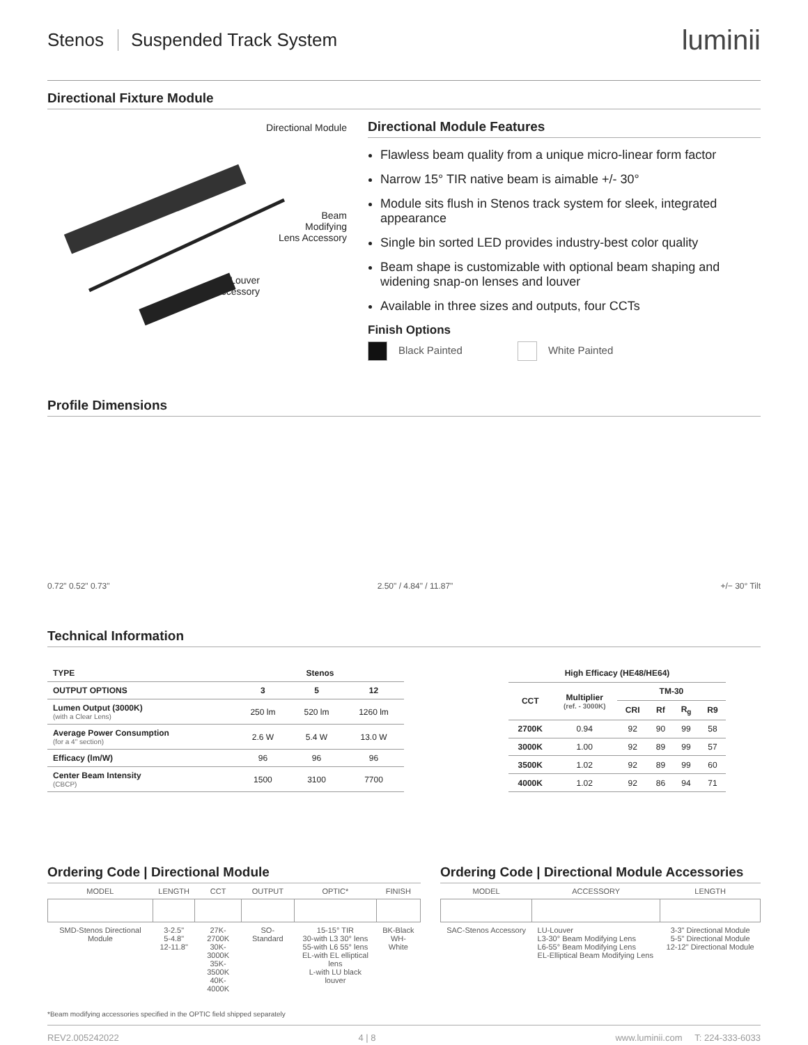Stenos Suspended Track System
luminii
Directional Fixture Module
Directional Module
Beam
Modifying
Lens Accessory
Louver
Accessory
Directional Module Features
Flawless beam quality from a unique micro-linear form factor
Narrow 15° TIR native beam is aimable +/- 30°
Module sits flush in Stenos track system for sleek, integrated appearance
Single bin sorted LED provides industry-best color quality
Beam shape is customizable with optional beam shaping and widening snap-on lenses and louver
Available in three sizes and outputs, four CCTs
Finish Options
Black Painted White Painted
Profile Dimensions
0.72" 0.52" 0.73"
2.50" / 4.84" / 11.87"
+/− 30° Tilt
Technical Information
| TYPE | Stenos | | |
| --- | --- | --- | --- |
| OUTPUT OPTIONS | 3 | 5 | 12 |
| Lumen Output (3000K) (with a Clear Lens) | 250 lm | 520 lm | 1260 lm |
| Average Power Consumption (for a 4" section) | 2.6 W | 5.4 W | 13.0 W |
| Efficacy (lm/W) | 96 | 96 | 96 |
| Center Beam Intensity (CBCP) | 1500 | 3100 | 7700 |
| High Efficacy (HE48/HE64) | | | | | |
| --- | --- | --- | --- | --- | --- |
| CCT | Multiplier (ref. - 3000K) | TM-30 | | | |
| | | CRI | Rf | R<sub>g</sub> | R9 |
| 2700K | 0.94 | 92 | 90 | 99 | 58 |
| 3000K | 1.00 | 92 | 89 | 99 | 57 |
| 3500K | 1.02 | 92 | 89 | 99 | 60 |
| 4000K | 1.02 | 92 | 86 | 94 | 71 |
Ordering Code | Directional Module
| MODEL | LENGTH | CCT | OUTPUT | OPTIC* | FINISH |
| SMD-Stenos Directional Module | 3-2.5" 5-4.8" 12-11.8" | 27K-2700K 30K-3000K 35K-3500K 40K-4000K | SO-Standard | 15-15° TIR 30-with L3 30° lens 55-with L6 55° lens EL-with EL elliptical lens L-with LU black louver | BK-Black WH-White |
Ordering Code | Directional Module Accessories
| MODEL | ACCESSORY | LENGTH |
| SAC-Stenos Accessory | LU-Louver L3-30° Beam Modifying Lens L6-55° Beam Modifying Lens EL-Elliptical Beam Modifying Lens | 3-3" Directional Module 5-5" Directional Module 12-12" Directional Module |
*Beam modifying accessories specified in the OPTIC field shipped separately
REV2.005242022 4 | 8 www.luminii.com T: 224-333-6033